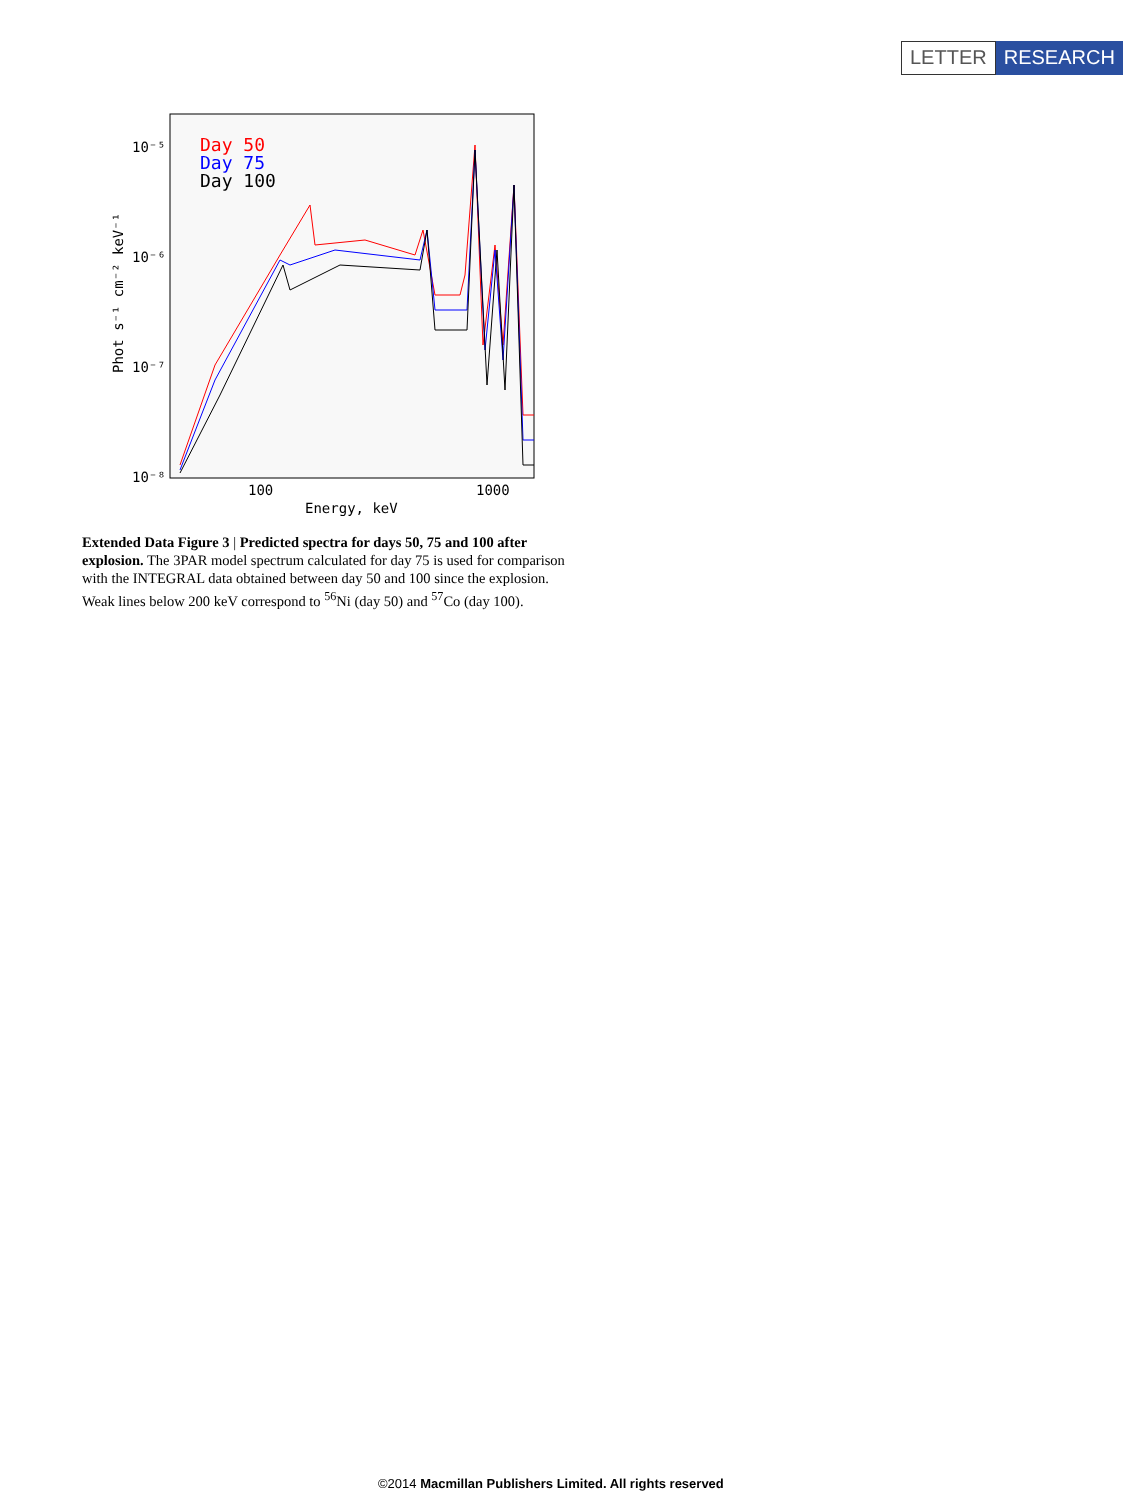LETTER RESEARCH
10⁻⁵
10⁻⁶
10⁻⁷
10⁻⁸
100
1000
Energy, keV
Phot s⁻¹ cm⁻² keV⁻¹
Day 50
Day 75
Day 100
Extended Data Figure 3 | Predicted spectra for days 50, 75 and 100 after explosion. The 3PAR model spectrum calculated for day 75 is used for comparison with the INTEGRAL data obtained between day 50 and 100 since the explosion. Weak lines below 200 keV correspond to <sup>56</sup>Ni (day 50) and <sup>57</sup>Co (day 100).
©2014 Macmillan Publishers Limited. All rights reserved